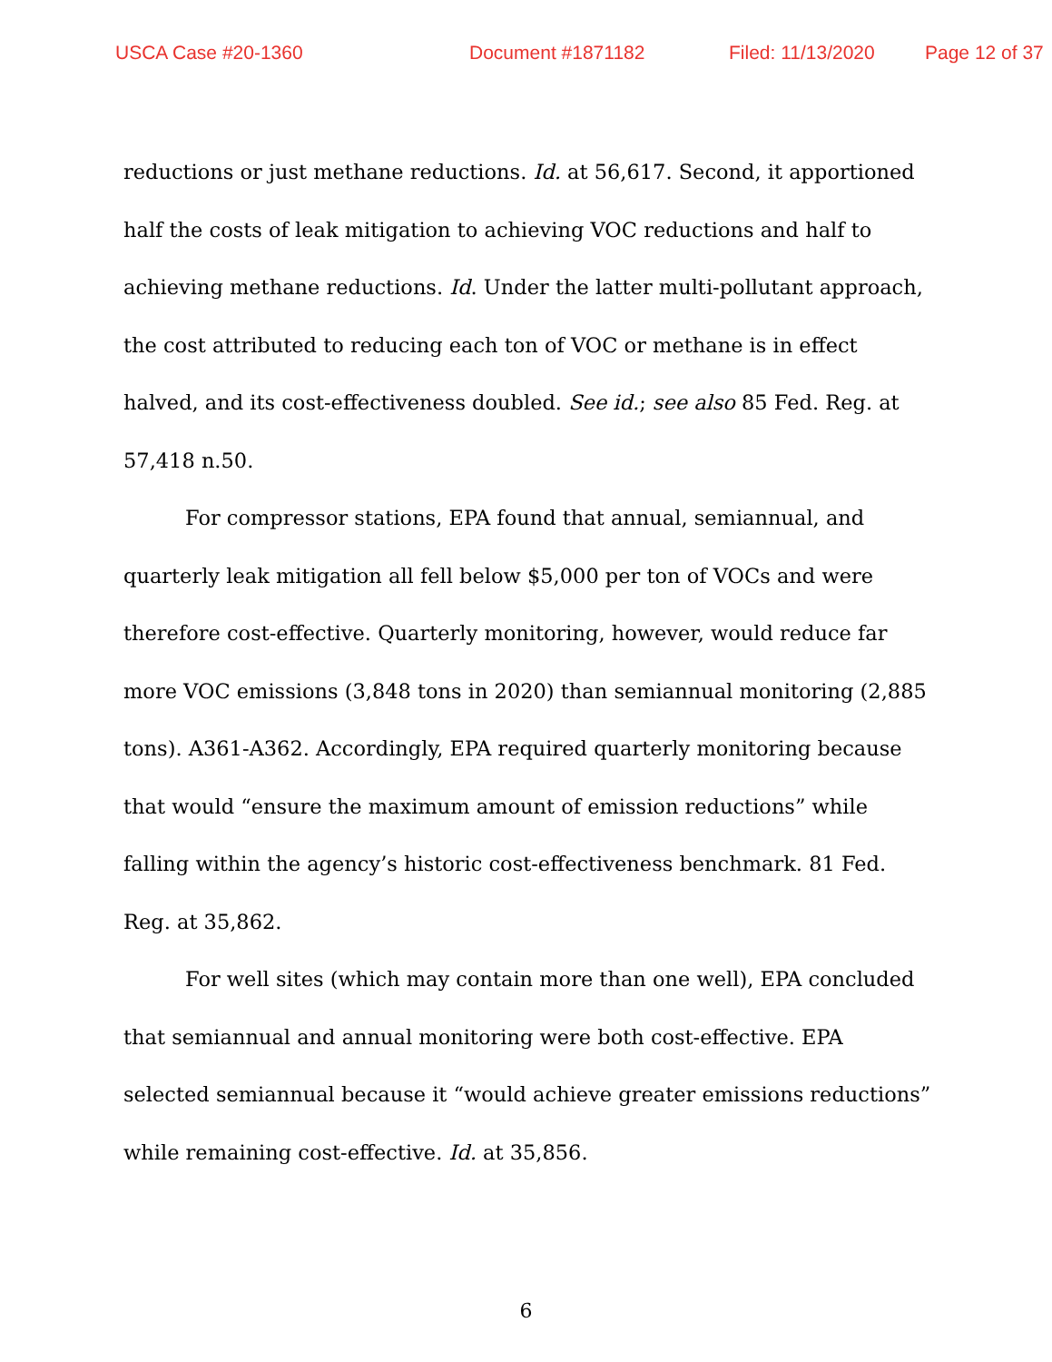USCA Case #20-1360 Document #1871182 Filed: 11/13/2020 Page 12 of 37
reductions or just methane reductions. Id. at 56,617. Second, it apportioned half the costs of leak mitigation to achieving VOC reductions and half to achieving methane reductions. Id. Under the latter multi-pollutant approach, the cost attributed to reducing each ton of VOC or methane is in effect halved, and its cost-effectiveness doubled. See id.; see also 85 Fed. Reg. at 57,418 n.50.
For compressor stations, EPA found that annual, semiannual, and quarterly leak mitigation all fell below $5,000 per ton of VOCs and were therefore cost-effective. Quarterly monitoring, however, would reduce far more VOC emissions (3,848 tons in 2020) than semiannual monitoring (2,885 tons). A361-A362. Accordingly, EPA required quarterly monitoring because that would “ensure the maximum amount of emission reductions” while falling within the agency’s historic cost-effectiveness benchmark. 81 Fed. Reg. at 35,862.
For well sites (which may contain more than one well), EPA concluded that semiannual and annual monitoring were both cost-effective. EPA selected semiannual because it “would achieve greater emissions reductions” while remaining cost-effective. Id. at 35,856.
6